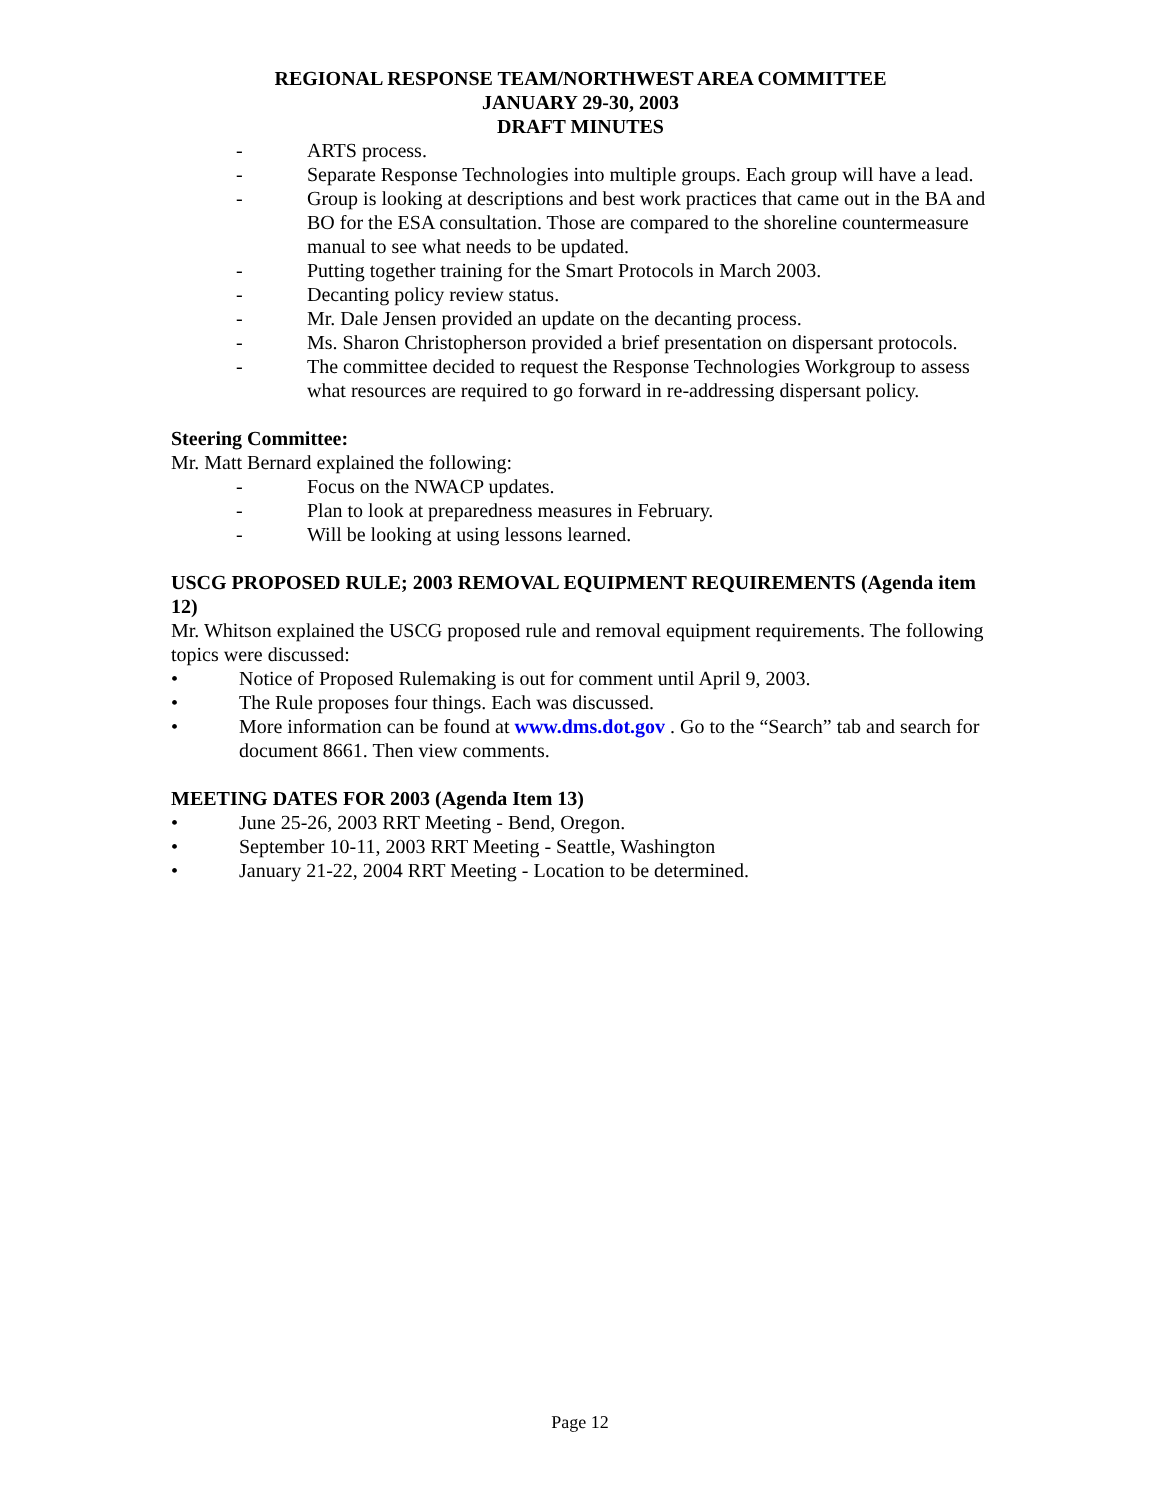REGIONAL RESPONSE TEAM/NORTHWEST AREA COMMITTEE
JANUARY 29-30, 2003
DRAFT MINUTES
- ARTS process.
- Separate Response Technologies into multiple groups. Each group will have a lead.
- Group is looking at descriptions and best work practices that came out in the BA and BO for the ESA consultation. Those are compared to the shoreline countermeasure manual to see what needs to be updated.
- Putting together training for the Smart Protocols in March 2003.
- Decanting policy review status.
- Mr. Dale Jensen provided an update on the decanting process.
- Ms. Sharon Christopherson provided a brief presentation on dispersant protocols.
- The committee decided to request the Response Technologies Workgroup to assess what resources are required to go forward in re-addressing dispersant policy.
Steering Committee:
Mr. Matt Bernard explained the following:
- Focus on the NWACP updates.
- Plan to look at preparedness measures in February.
- Will be looking at using lessons learned.
USCG PROPOSED RULE; 2003 REMOVAL EQUIPMENT REQUIREMENTS (Agenda item 12)
Mr. Whitson explained the USCG proposed rule and removal equipment requirements. The following topics were discussed:
• Notice of Proposed Rulemaking is out for comment until April 9, 2003.
• The Rule proposes four things. Each was discussed.
• More information can be found at www.dms.dot.gov . Go to the “Search” tab and search for document 8661. Then view comments.
MEETING DATES FOR 2003 (Agenda Item 13)
• June 25-26, 2003 RRT Meeting - Bend, Oregon.
• September 10-11, 2003 RRT Meeting - Seattle, Washington
• January 21-22, 2004 RRT Meeting - Location to be determined.
Page 12